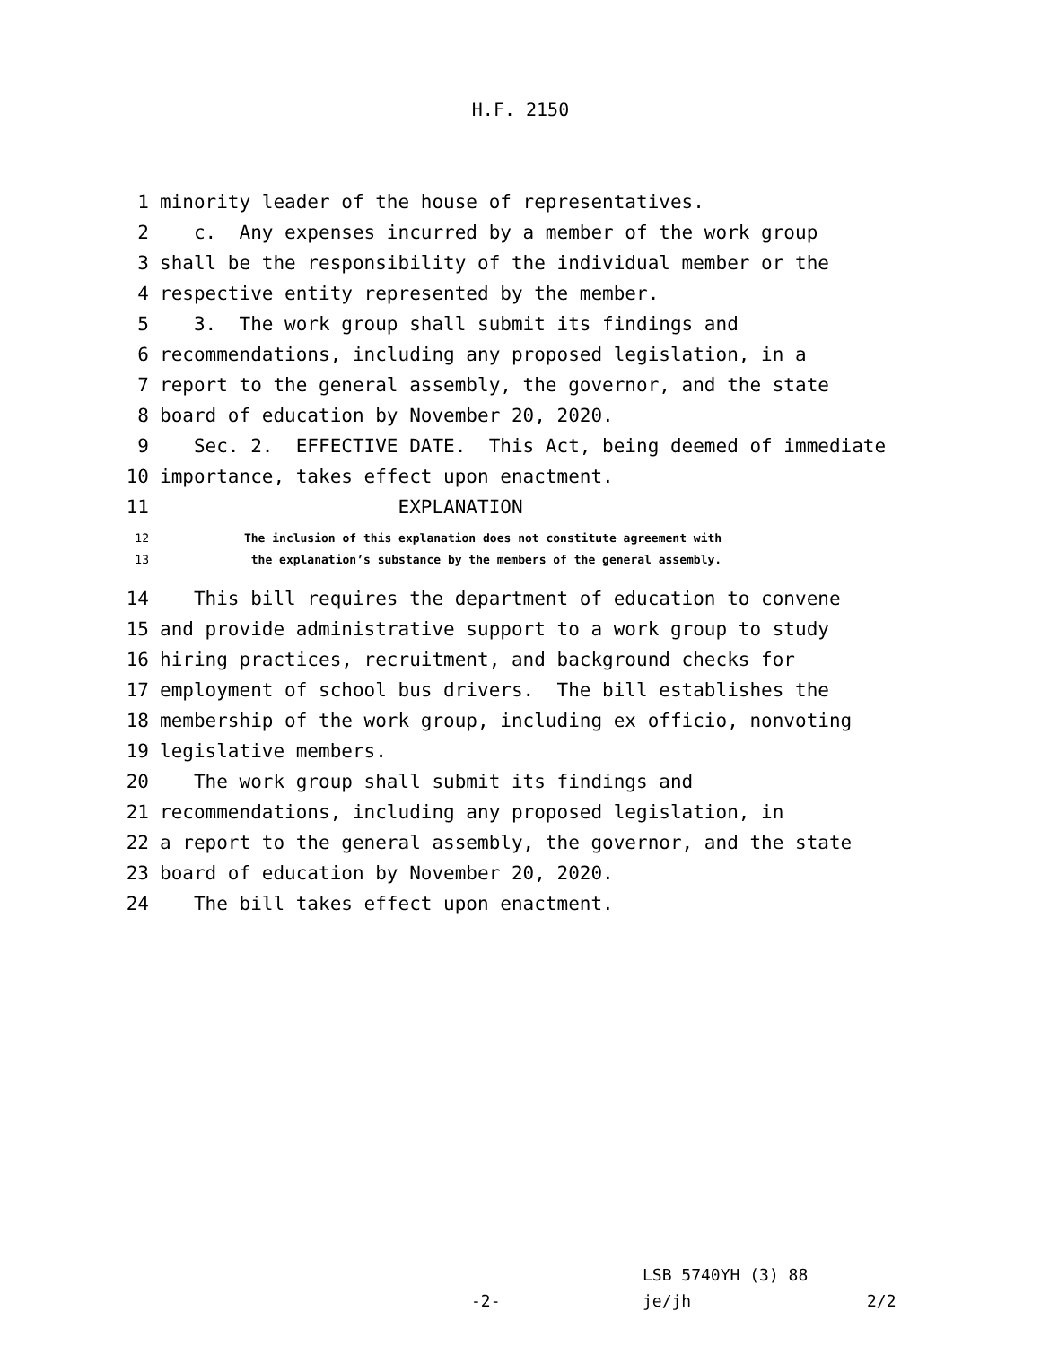H.F. 2150
1 minority leader of the house of representatives.
2 c. Any expenses incurred by a member of the work group
3 shall be the responsibility of the individual member or the
4 respective entity represented by the member.
5 3. The work group shall submit its findings and
6 recommendations, including any proposed legislation, in a
7 report to the general assembly, the governor, and the state
8 board of education by November 20, 2020.
9 Sec. 2. EFFECTIVE DATE. This Act, being deemed of immediate
10 importance, takes effect upon enactment.
11 EXPLANATION
12 The inclusion of this explanation does not constitute agreement with
13 the explanation’s substance by the members of the general assembly.
14 This bill requires the department of education to convene
15 and provide administrative support to a work group to study
16 hiring practices, recruitment, and background checks for
17 employment of school bus drivers. The bill establishes the
18 membership of the work group, including ex officio, nonvoting
19 legislative members.
20 The work group shall submit its findings and
21 recommendations, including any proposed legislation, in
22 a report to the general assembly, the governor, and the state
23 board of education by November 20, 2020.
24 The bill takes effect upon enactment.
LSB 5740YH (3) 88
-2- je/jh 2/2